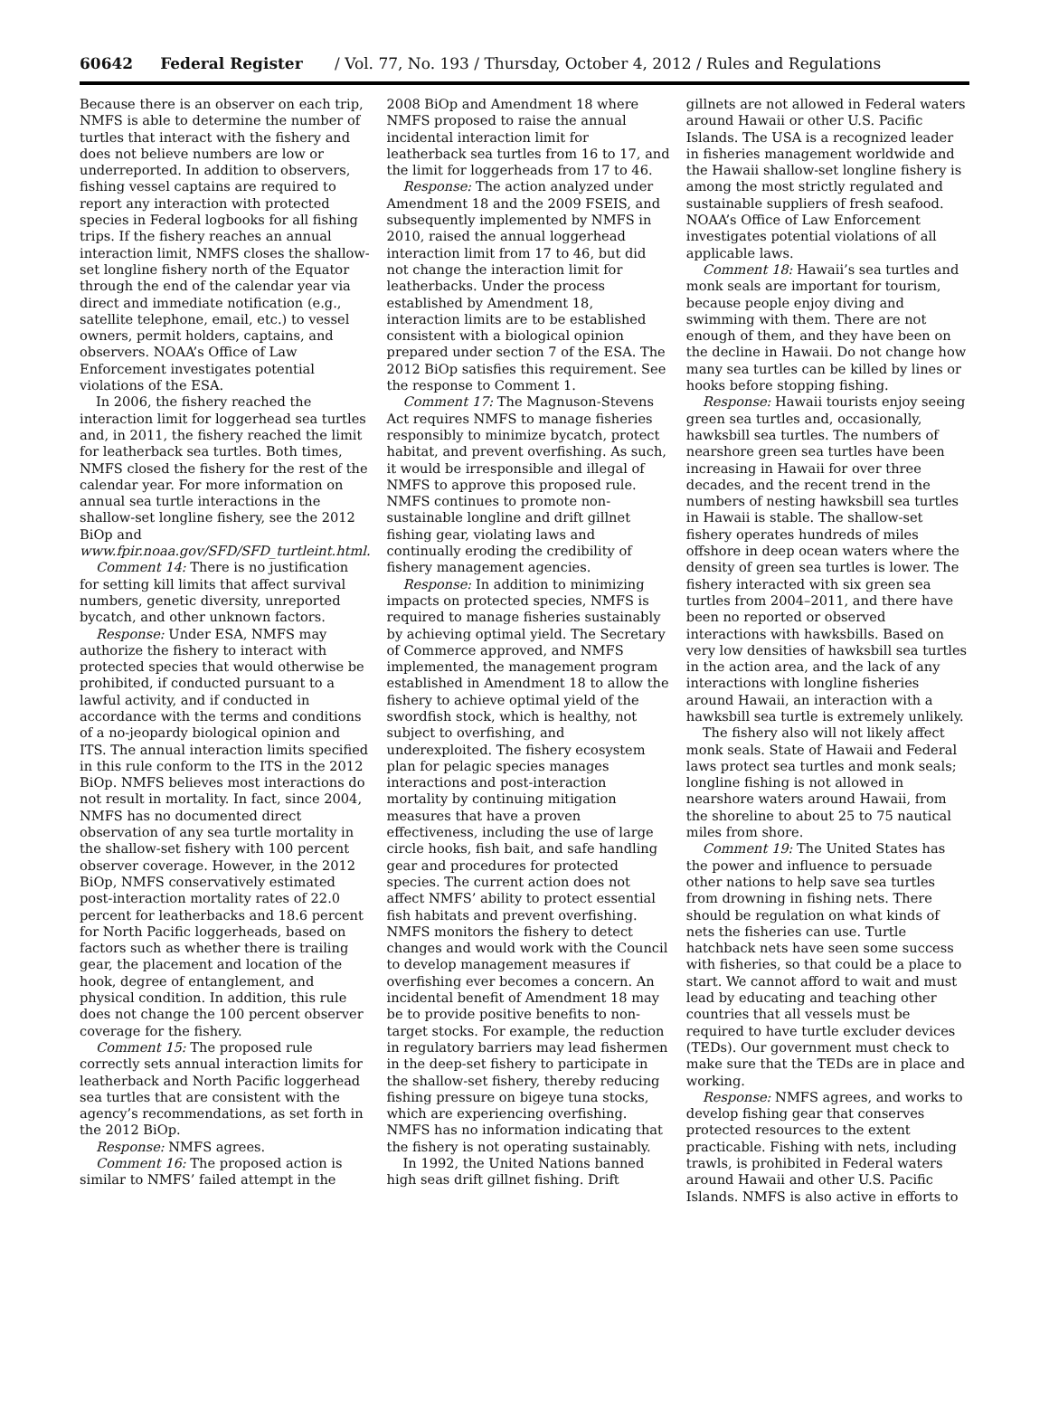60642 Federal Register / Vol. 77, No. 193 / Thursday, October 4, 2012 / Rules and Regulations
Because there is an observer on each trip, NMFS is able to determine the number of turtles that interact with the fishery and does not believe numbers are low or underreported. In addition to observers, fishing vessel captains are required to report any interaction with protected species in Federal logbooks for all fishing trips. If the fishery reaches an annual interaction limit, NMFS closes the shallow-set longline fishery north of the Equator through the end of the calendar year via direct and immediate notification (e.g., satellite telephone, email, etc.) to vessel owners, permit holders, captains, and observers. NOAA’s Office of Law Enforcement investigates potential violations of the ESA.
In 2006, the fishery reached the interaction limit for loggerhead sea turtles and, in 2011, the fishery reached the limit for leatherback sea turtles. Both times, NMFS closed the fishery for the rest of the calendar year. For more information on annual sea turtle interactions in the shallow-set longline fishery, see the 2012 BiOp and www.fpir.noaa.gov/SFD/SFD_turtleint.html.
Comment 14: There is no justification for setting kill limits that affect survival numbers, genetic diversity, unreported bycatch, and other unknown factors.
Response: Under ESA, NMFS may authorize the fishery to interact with protected species that would otherwise be prohibited, if conducted pursuant to a lawful activity, and if conducted in accordance with the terms and conditions of a no-jeopardy biological opinion and ITS. The annual interaction limits specified in this rule conform to the ITS in the 2012 BiOp. NMFS believes most interactions do not result in mortality. In fact, since 2004, NMFS has no documented direct observation of any sea turtle mortality in the shallow-set fishery with 100 percent observer coverage. However, in the 2012 BiOp, NMFS conservatively estimated post-interaction mortality rates of 22.0 percent for leatherbacks and 18.6 percent for North Pacific loggerheads, based on factors such as whether there is trailing gear, the placement and location of the hook, degree of entanglement, and physical condition. In addition, this rule does not change the 100 percent observer coverage for the fishery.
Comment 15: The proposed rule correctly sets annual interaction limits for leatherback and North Pacific loggerhead sea turtles that are consistent with the agency’s recommendations, as set forth in the 2012 BiOp.
Response: NMFS agrees.
Comment 16: The proposed action is similar to NMFS’ failed attempt in the
2008 BiOp and Amendment 18 where NMFS proposed to raise the annual incidental interaction limit for leatherback sea turtles from 16 to 17, and the limit for loggerheads from 17 to 46.
Response: The action analyzed under Amendment 18 and the 2009 FSEIS, and subsequently implemented by NMFS in 2010, raised the annual loggerhead interaction limit from 17 to 46, but did not change the interaction limit for leatherbacks. Under the process established by Amendment 18, interaction limits are to be established consistent with a biological opinion prepared under section 7 of the ESA. The 2012 BiOp satisfies this requirement. See the response to Comment 1.
Comment 17: The Magnuson-Stevens Act requires NMFS to manage fisheries responsibly to minimize bycatch, protect habitat, and prevent overfishing. As such, it would be irresponsible and illegal of NMFS to approve this proposed rule. NMFS continues to promote non-sustainable longline and drift gillnet fishing gear, violating laws and continually eroding the credibility of fishery management agencies.
Response: In addition to minimizing impacts on protected species, NMFS is required to manage fisheries sustainably by achieving optimal yield. The Secretary of Commerce approved, and NMFS implemented, the management program established in Amendment 18 to allow the fishery to achieve optimal yield of the swordfish stock, which is healthy, not subject to overfishing, and underexploited. The fishery ecosystem plan for pelagic species manages interactions and post-interaction mortality by continuing mitigation measures that have a proven effectiveness, including the use of large circle hooks, fish bait, and safe handling gear and procedures for protected species. The current action does not affect NMFS’ ability to protect essential fish habitats and prevent overfishing. NMFS monitors the fishery to detect changes and would work with the Council to develop management measures if overfishing ever becomes a concern. An incidental benefit of Amendment 18 may be to provide positive benefits to non-target stocks. For example, the reduction in regulatory barriers may lead fishermen in the deep-set fishery to participate in the shallow-set fishery, thereby reducing fishing pressure on bigeye tuna stocks, which are experiencing overfishing. NMFS has no information indicating that the fishery is not operating sustainably.
In 1992, the United Nations banned high seas drift gillnet fishing. Drift
gillnets are not allowed in Federal waters around Hawaii or other U.S. Pacific Islands. The USA is a recognized leader in fisheries management worldwide and the Hawaii shallow-set longline fishery is among the most strictly regulated and sustainable suppliers of fresh seafood. NOAA’s Office of Law Enforcement investigates potential violations of all applicable laws.
Comment 18: Hawaii’s sea turtles and monk seals are important for tourism, because people enjoy diving and swimming with them. There are not enough of them, and they have been on the decline in Hawaii. Do not change how many sea turtles can be killed by lines or hooks before stopping fishing.
Response: Hawaii tourists enjoy seeing green sea turtles and, occasionally, hawksbill sea turtles. The numbers of nearshore green sea turtles have been increasing in Hawaii for over three decades, and the recent trend in the numbers of nesting hawksbill sea turtles in Hawaii is stable. The shallow-set fishery operates hundreds of miles offshore in deep ocean waters where the density of green sea turtles is lower. The fishery interacted with six green sea turtles from 2004–2011, and there have been no reported or observed interactions with hawksbills. Based on very low densities of hawksbill sea turtles in the action area, and the lack of any interactions with longline fisheries around Hawaii, an interaction with a hawksbill sea turtle is extremely unlikely.
The fishery also will not likely affect monk seals. State of Hawaii and Federal laws protect sea turtles and monk seals; longline fishing is not allowed in nearshore waters around Hawaii, from the shoreline to about 25 to 75 nautical miles from shore.
Comment 19: The United States has the power and influence to persuade other nations to help save sea turtles from drowning in fishing nets. There should be regulation on what kinds of nets the fisheries can use. Turtle hatchback nets have seen some success with fisheries, so that could be a place to start. We cannot afford to wait and must lead by educating and teaching other countries that all vessels must be required to have turtle excluder devices (TEDs). Our government must check to make sure that the TEDs are in place and working.
Response: NMFS agrees, and works to develop fishing gear that conserves protected resources to the extent practicable. Fishing with nets, including trawls, is prohibited in Federal waters around Hawaii and other U.S. Pacific Islands. NMFS is also active in efforts to